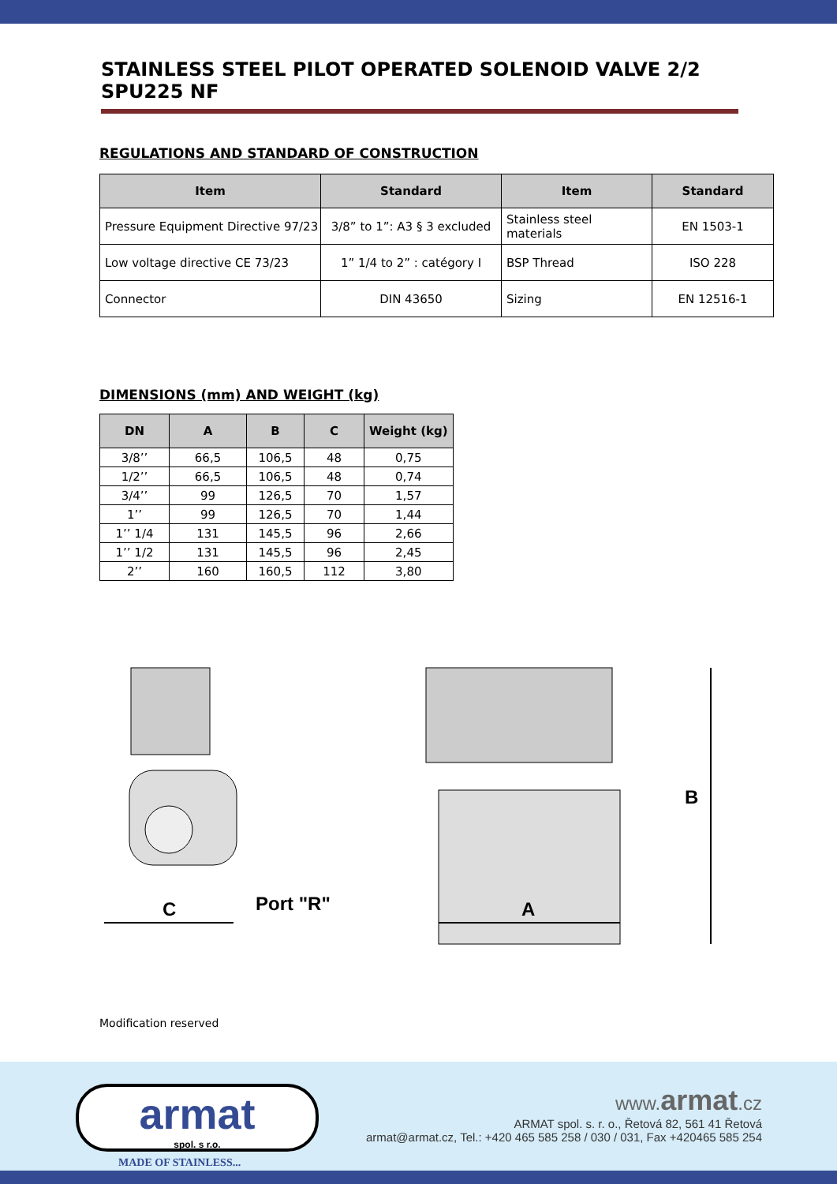STAINLESS STEEL PILOT OPERATED SOLENOID VALVE 2/2 SPU225 NF
REGULATIONS AND STANDARD OF CONSTRUCTION
| Item | Standard | Item | Standard |
| --- | --- | --- | --- |
| Pressure Equipment Directive 97/23 | 3/8” to 1”: A3 § 3 excluded | Stainless steel materials | EN 1503-1 |
| Low voltage directive CE 73/23 | 1” 1/4 to 2” : catégory I | BSP Thread | ISO 228 |
| Connector | DIN 43650 | Sizing | EN 12516-1 |
DIMENSIONS (mm) AND WEIGHT (kg)
| DN | A | B | C | Weight (kg) |
| --- | --- | --- | --- | --- |
| 3/8’’ | 66,5 | 106,5 | 48 | 0,75 |
| 1/2’’ | 66,5 | 106,5 | 48 | 0,74 |
| 3/4’’ | 99 | 126,5 | 70 | 1,57 |
| 1’’ | 99 | 126,5 | 70 | 1,44 |
| 1’’ 1/4 | 131 | 145,5 | 96 | 2,66 |
| 1’’ 1/2 | 131 | 145,5 | 96 | 2,45 |
| 2’’ | 160 | 160,5 | 112 | 3,80 |
C Port "R" A
B
Modification reserved
armat
spol. s r.o.
MADE OF STAINLESS...
www. armat.cz
ARMAT spol. s. r. o., Řetová 82, 561 41 Řetová
armat@armat.cz, Tel.: +420 465 585 258 / 030 / 031, Fax +420465 585 254